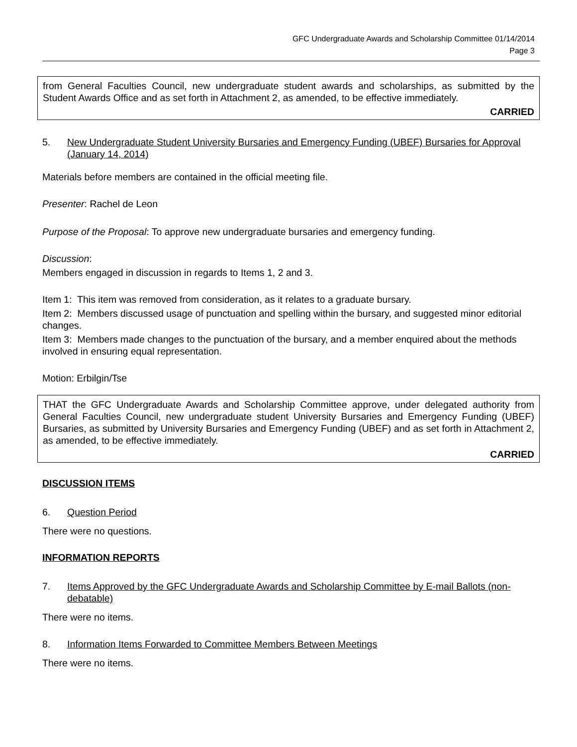GFC Undergraduate Awards and Scholarship Committee 01/14/2014
Page 3
from General Faculties Council, new undergraduate student awards and scholarships, as submitted by the Student Awards Office and as set forth in Attachment 2, as amended, to be effective immediately.
CARRIED
5. New Undergraduate Student University Bursaries and Emergency Funding (UBEF) Bursaries for Approval (January 14, 2014)
Materials before members are contained in the official meeting file.
Presenter: Rachel de Leon
Purpose of the Proposal: To approve new undergraduate bursaries and emergency funding.
Discussion:
Members engaged in discussion in regards to Items 1, 2 and 3.
Item 1: This item was removed from consideration, as it relates to a graduate bursary.
Item 2: Members discussed usage of punctuation and spelling within the bursary, and suggested minor editorial changes.
Item 3: Members made changes to the punctuation of the bursary, and a member enquired about the methods involved in ensuring equal representation.
Motion: Erbilgin/Tse
THAT the GFC Undergraduate Awards and Scholarship Committee approve, under delegated authority from General Faculties Council, new undergraduate student University Bursaries and Emergency Funding (UBEF) Bursaries, as submitted by University Bursaries and Emergency Funding (UBEF) and as set forth in Attachment 2, as amended, to be effective immediately.
CARRIED
DISCUSSION ITEMS
6. Question Period
There were no questions.
INFORMATION REPORTS
7. Items Approved by the GFC Undergraduate Awards and Scholarship Committee by E-mail Ballots (non-debatable)
There were no items.
8. Information Items Forwarded to Committee Members Between Meetings
There were no items.